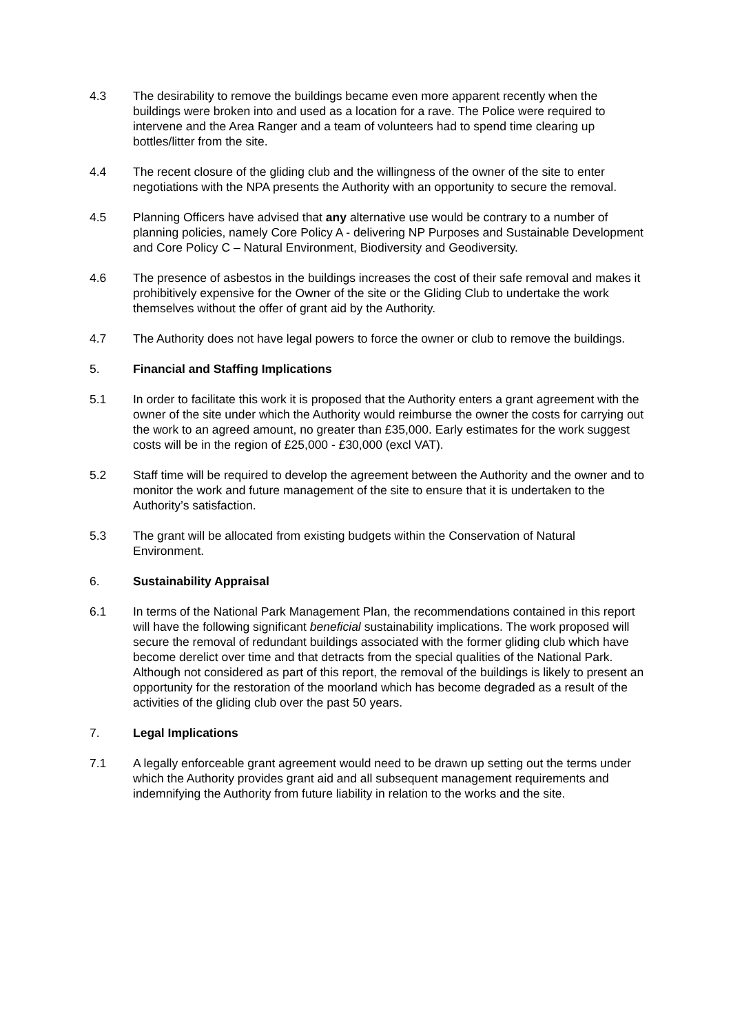4.3 The desirability to remove the buildings became even more apparent recently when the buildings were broken into and used as a location for a rave. The Police were required to intervene and the Area Ranger and a team of volunteers had to spend time clearing up bottles/litter from the site.
4.4 The recent closure of the gliding club and the willingness of the owner of the site to enter negotiations with the NPA presents the Authority with an opportunity to secure the removal.
4.5 Planning Officers have advised that any alternative use would be contrary to a number of planning policies, namely Core Policy A - delivering NP Purposes and Sustainable Development and Core Policy C – Natural Environment, Biodiversity and Geodiversity.
4.6 The presence of asbestos in the buildings increases the cost of their safe removal and makes it prohibitively expensive for the Owner of the site or the Gliding Club to undertake the work themselves without the offer of grant aid by the Authority.
4.7 The Authority does not have legal powers to force the owner or club to remove the buildings.
5. Financial and Staffing Implications
5.1 In order to facilitate this work it is proposed that the Authority enters a grant agreement with the owner of the site under which the Authority would reimburse the owner the costs for carrying out the work to an agreed amount, no greater than £35,000. Early estimates for the work suggest costs will be in the region of £25,000 - £30,000 (excl VAT).
5.2 Staff time will be required to develop the agreement between the Authority and the owner and to monitor the work and future management of the site to ensure that it is undertaken to the Authority’s satisfaction.
5.3 The grant will be allocated from existing budgets within the Conservation of Natural Environment.
6. Sustainability Appraisal
6.1 In terms of the National Park Management Plan, the recommendations contained in this report will have the following significant beneficial sustainability implications. The work proposed will secure the removal of redundant buildings associated with the former gliding club which have become derelict over time and that detracts from the special qualities of the National Park. Although not considered as part of this report, the removal of the buildings is likely to present an opportunity for the restoration of the moorland which has become degraded as a result of the activities of the gliding club over the past 50 years.
7. Legal Implications
7.1 A legally enforceable grant agreement would need to be drawn up setting out the terms under which the Authority provides grant aid and all subsequent management requirements and indemnifying the Authority from future liability in relation to the works and the site.